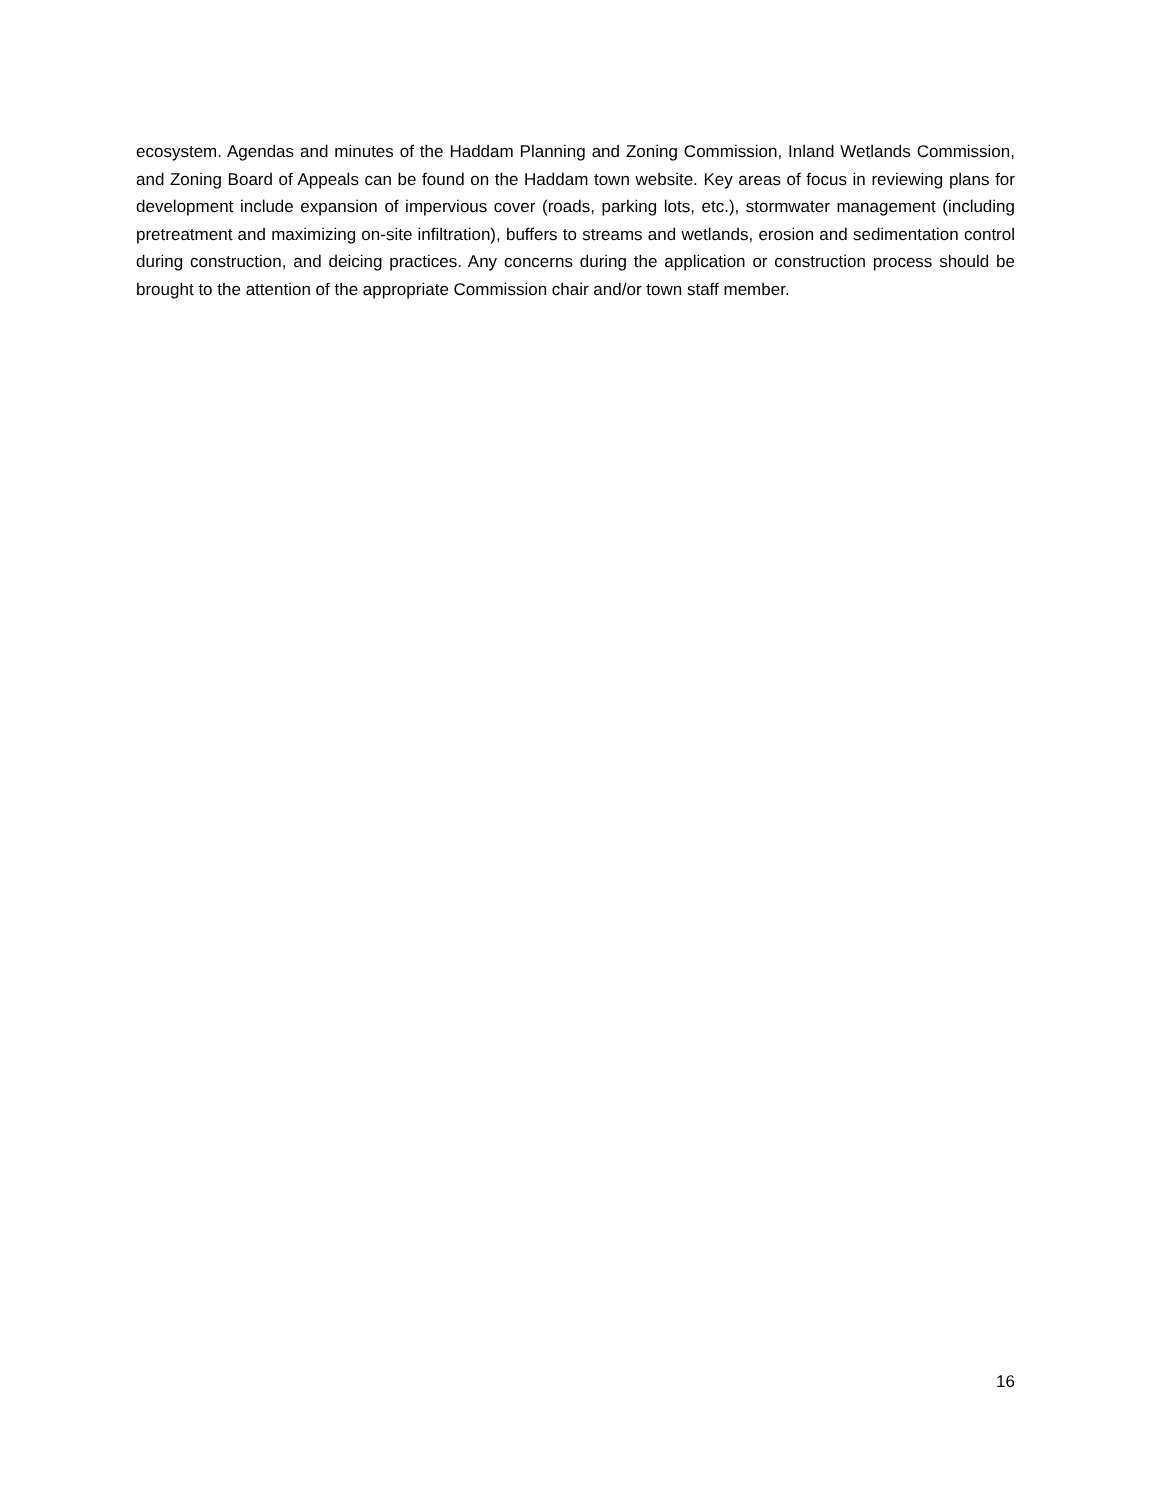ecosystem. Agendas and minutes of the Haddam Planning and Zoning Commission, Inland Wetlands Commission, and Zoning Board of Appeals can be found on the Haddam town website. Key areas of focus in reviewing plans for development include expansion of impervious cover (roads, parking lots, etc.), stormwater management (including pretreatment and maximizing on-site infiltration), buffers to streams and wetlands, erosion and sedimentation control during construction, and deicing practices. Any concerns during the application or construction process should be brought to the attention of the appropriate Commission chair and/or town staff member.
16